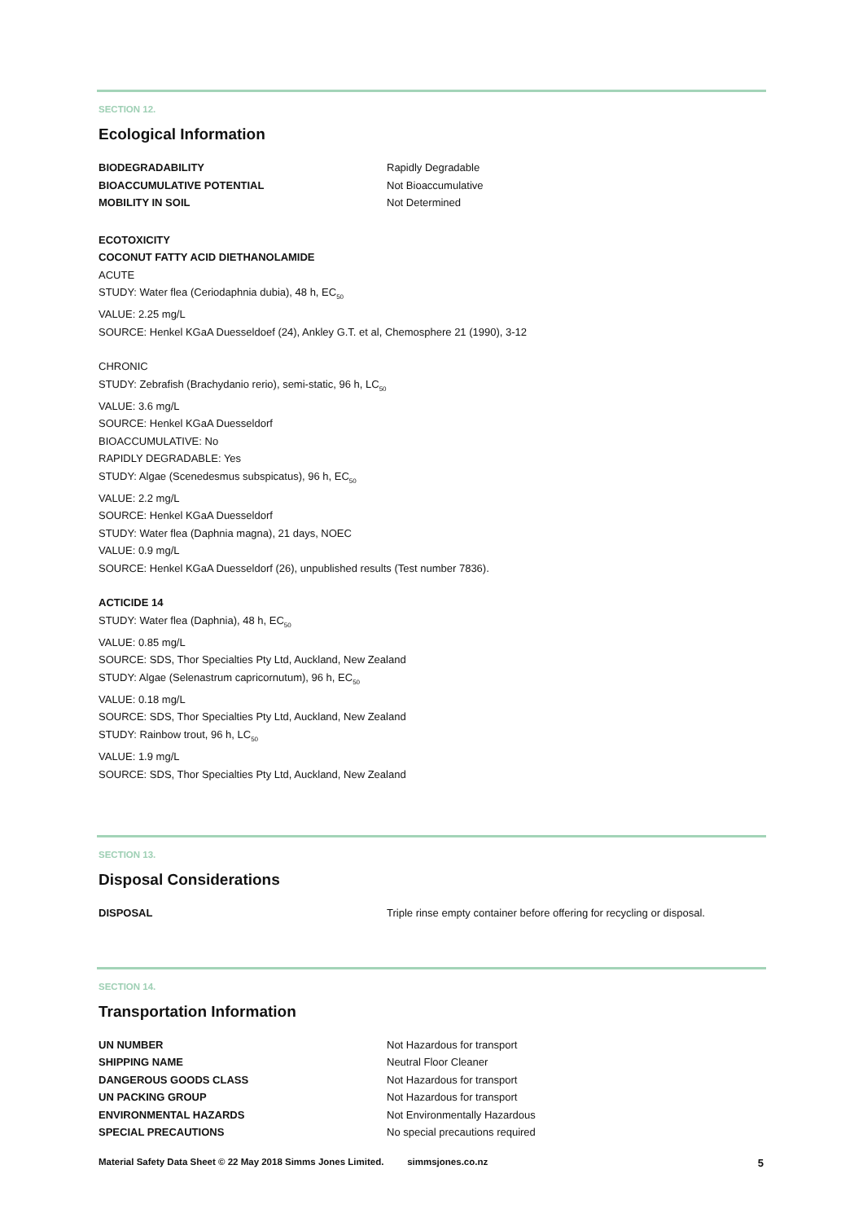SECTION 12.
Ecological Information
| BIODEGRADABILITY | Rapidly Degradable |
| BIOACCUMULATIVE POTENTIAL | Not Bioaccumulative |
| MOBILITY IN SOIL | Not Determined |
ECOTOXICITY
COCONUT FATTY ACID DIETHANOLAMIDE
ACUTE
STUDY: Water flea (Ceriodaphnia dubia), 48 h, EC<sub>50</sub>
VALUE: 2.25 mg/L
SOURCE: Henkel KGaA Duesseldoef (24), Ankley G.T. et al, Chemosphere 21 (1990), 3-12
CHRONIC
STUDY: Zebrafish (Brachydanio rerio), semi-static, 96 h, LC<sub>50</sub>
VALUE: 3.6 mg/L
SOURCE: Henkel KGaA Duesseldorf
BIOACCUMULATIVE: No
RAPIDLY DEGRADABLE: Yes
STUDY: Algae (Scenedesmus subspicatus), 96 h, EC<sub>50</sub>
VALUE: 2.2 mg/L
SOURCE: Henkel KGaA Duesseldorf
STUDY: Water flea (Daphnia magna), 21 days, NOEC
VALUE: 0.9 mg/L
SOURCE: Henkel KGaA Duesseldorf (26), unpublished results (Test number 7836).
ACTICIDE 14
STUDY: Water flea (Daphnia), 48 h, EC<sub>50</sub>
VALUE: 0.85 mg/L
SOURCE: SDS, Thor Specialties Pty Ltd, Auckland, New Zealand
STUDY: Algae (Selenastrum capricornutum), 96 h, EC<sub>50</sub>
VALUE: 0.18 mg/L
SOURCE: SDS, Thor Specialties Pty Ltd, Auckland, New Zealand
STUDY: Rainbow trout, 96 h, LC<sub>50</sub>
VALUE: 1.9 mg/L
SOURCE: SDS, Thor Specialties Pty Ltd, Auckland, New Zealand
SECTION 13.
Disposal Considerations
| DISPOSAL | Triple rinse empty container before offering for recycling or disposal. |
SECTION 14.
Transportation Information
| UN NUMBER | Not Hazardous for transport |
| SHIPPING NAME | Neutral Floor Cleaner |
| DANGEROUS GOODS CLASS | Not Hazardous for transport |
| UN PACKING GROUP | Not Hazardous for transport |
| ENVIRONMENTAL HAZARDS | Not Environmentally Hazardous |
| SPECIAL PRECAUTIONS | No special precautions required |
Material Safety Data Sheet © 22 May 2018 Simms Jones Limited. simmsjones.co.nz 5